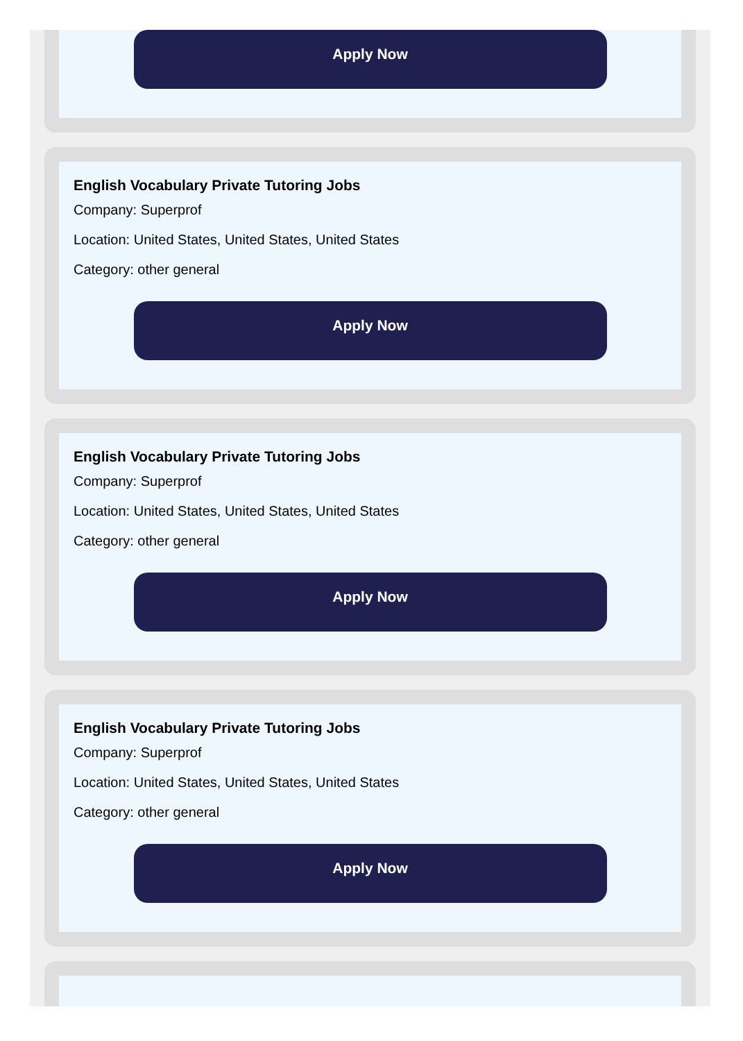Apply Now
English Vocabulary Private Tutoring Jobs
Company: Superprof
Location: United States, United States, United States
Category: other general
Apply Now
English Vocabulary Private Tutoring Jobs
Company: Superprof
Location: United States, United States, United States
Category: other general
Apply Now
English Vocabulary Private Tutoring Jobs
Company: Superprof
Location: United States, United States, United States
Category: other general
Apply Now